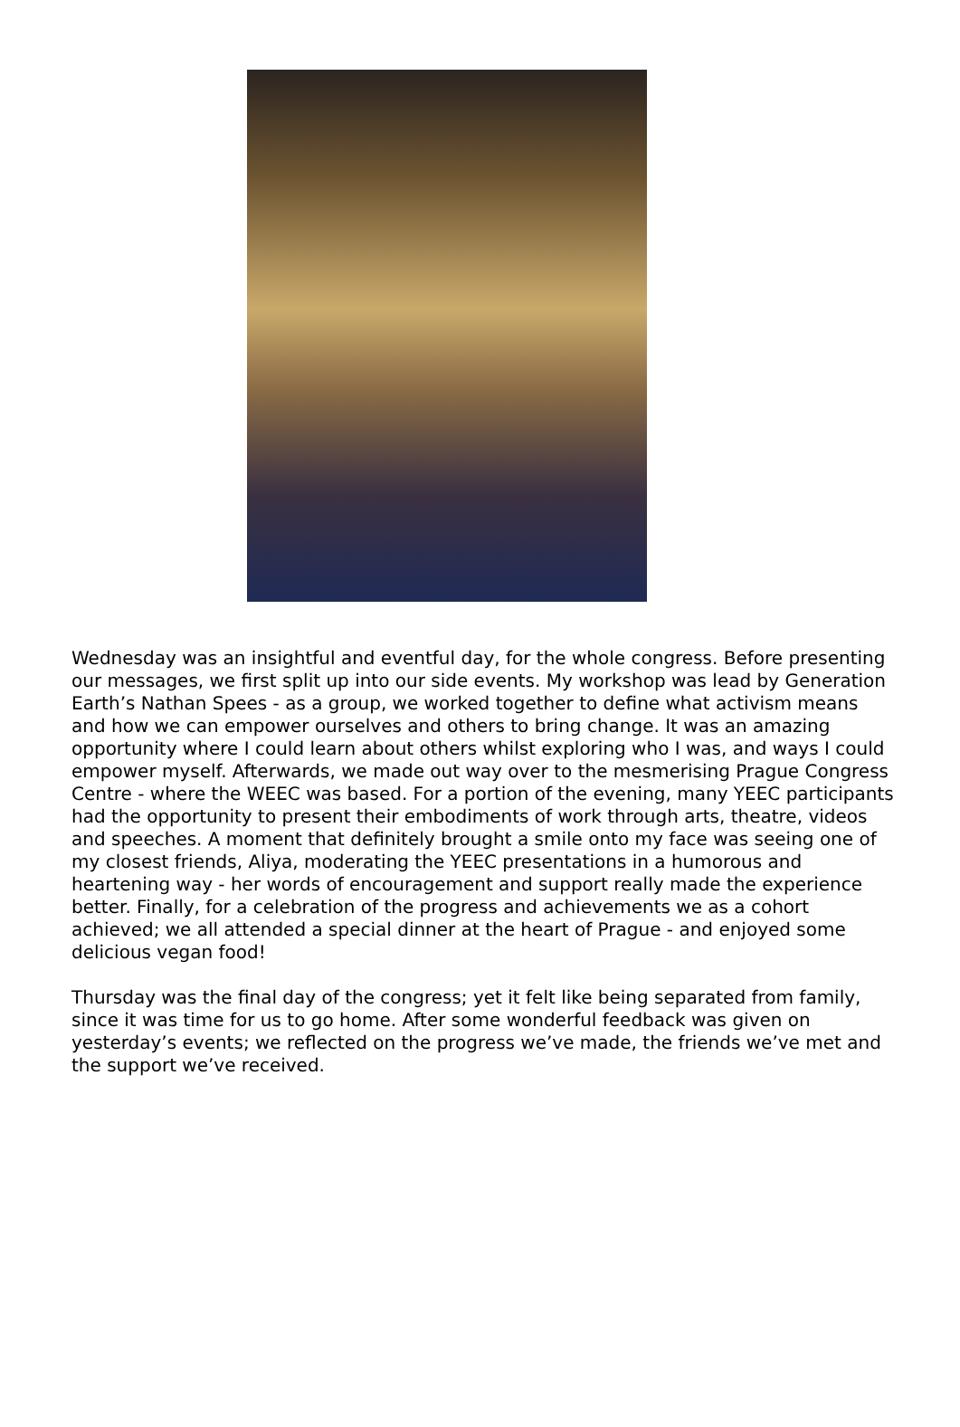Wednesday was an insightful and eventful day, for the whole congress. Before presenting our messages, we first split up into our side events. My workshop was lead by Generation Earth’s Nathan Spees - as a group, we worked together to define what activism means and how we can empower ourselves and others to bring change. It was an amazing opportunity where I could learn about others whilst exploring who I was, and ways I could empower myself. Afterwards, we made out way over to the mesmerising Prague Congress Centre - where the WEEC was based. For a portion of the evening, many YEEC participants had the opportunity to present their embodiments of work through arts, theatre, videos and speeches. A moment that definitely brought a smile onto my face was seeing one of my closest friends, Aliya, moderating the YEEC presentations in a humorous and heartening way - her words of encouragement and support really made the experience better. Finally, for a celebration of the progress and achievements we as a cohort achieved; we all attended a special dinner at the heart of Prague - and enjoyed some delicious vegan food!
Thursday was the final day of the congress; yet it felt like being separated from family, since it was time for us to go home. After some wonderful feedback was given on yesterday’s events; we reflected on the progress we’ve made, the friends we’ve met and the support we’ve received.